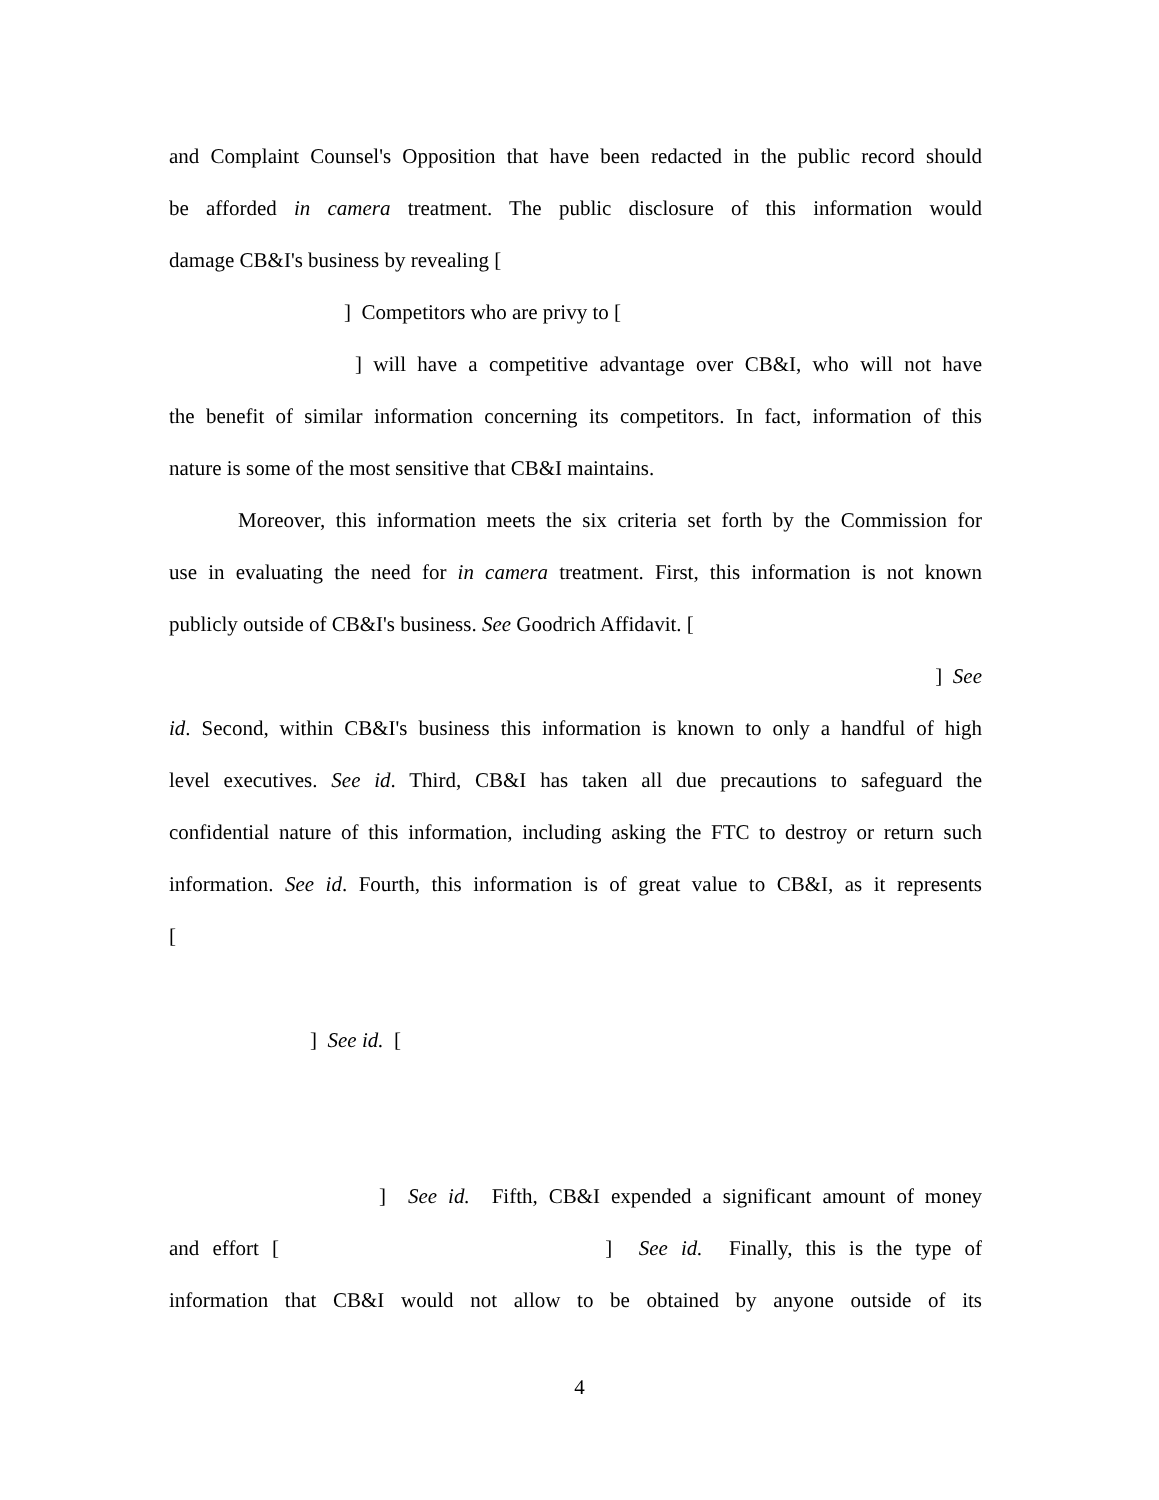and Complaint Counsel's Opposition that have been redacted in the public record should
be afforded in camera treatment. The public disclosure of this information would
damage CB&I's business by revealing [
] Competitors who are privy to [
] will have a competitive advantage over CB&I, who will not have
the benefit of similar information concerning its competitors. In fact, information of this
nature is some of the most sensitive that CB&I maintains.
Moreover, this information meets the six criteria set forth by the Commission for
use in evaluating the need for in camera treatment. First, this information is not known
publicly outside of CB&I's business. See Goodrich Affidavit. [
] See
id. Second, within CB&I's business this information is known to only a handful of high
level executives. See id. Third, CB&I has taken all due precautions to safeguard the
confidential nature of this information, including asking the FTC to destroy or return such
information. See id. Fourth, this information is of great value to CB&I, as it represents
[
] See id. [
] See id. Fifth, CB&I expended a significant amount of money
and effort [ ] See id. Finally, this is the type of
information that CB&I would not allow to be obtained by anyone outside of its
4